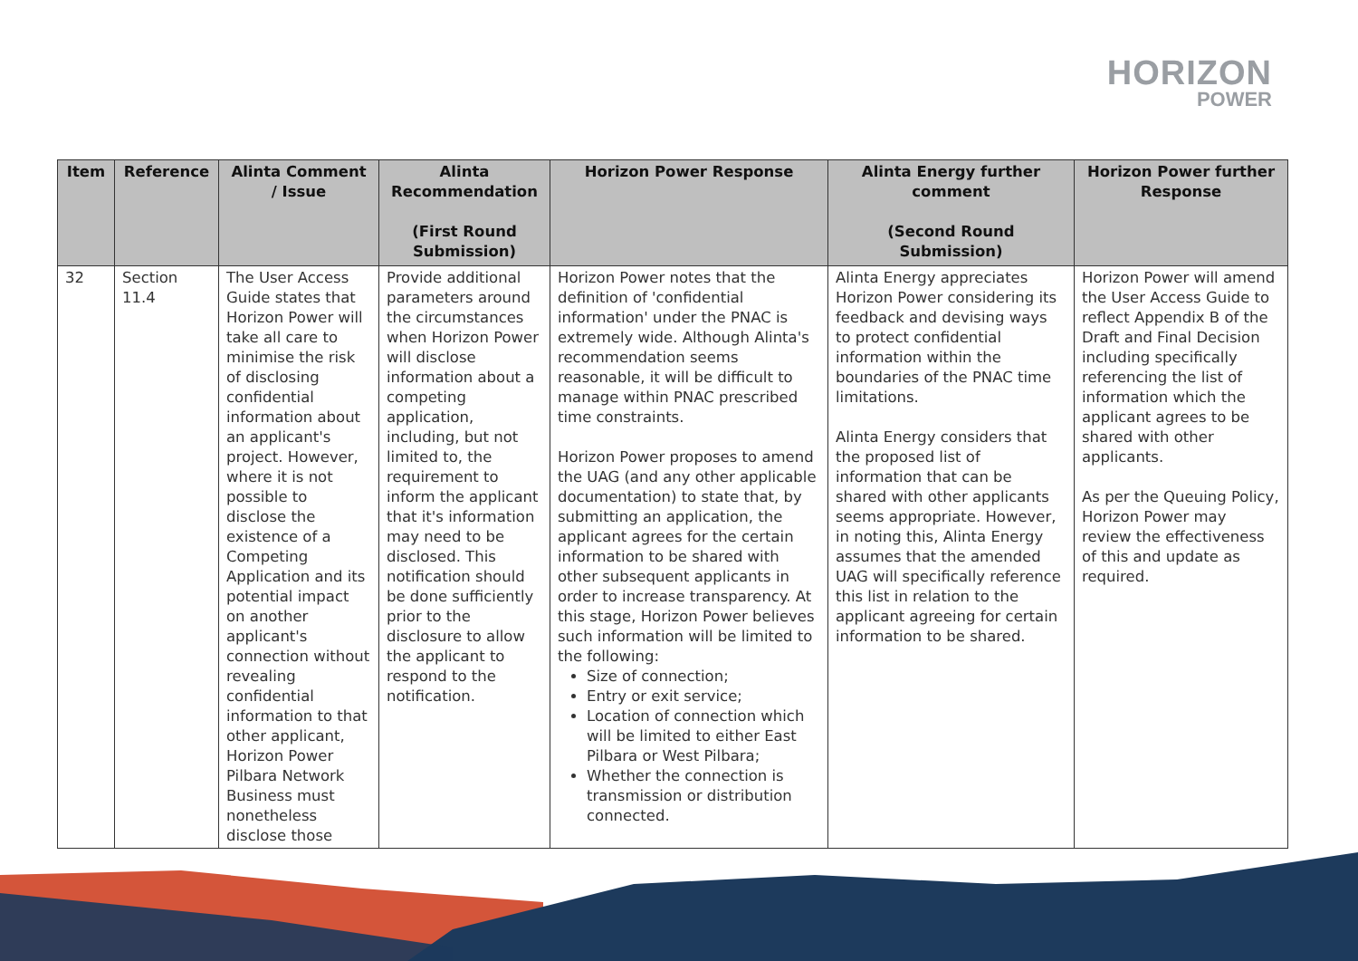HORIZON
POWER
| Item | Reference | Alinta Comment / Issue | Alinta Recommendation (First Round Submission) | Horizon Power Response | Alinta Energy further comment (Second Round Submission) | Horizon Power further Response |
| --- | --- | --- | --- | --- | --- | --- |
| 32 | Section 11.4 | The User Access Guide states that Horizon Power will take all care to minimise the risk of disclosing confidential information about an applicant's project. However, where it is not possible to disclose the existence of a Competing Application and its potential impact on another applicant's connection without revealing confidential information to that other applicant, Horizon Power Pilbara Network Business must nonetheless disclose those | Provide additional parameters around the circumstances when Horizon Power will disclose information about a competing application, including, but not limited to, the requirement to inform the applicant that it's information may need to be disclosed. This notification should be done sufficiently prior to the disclosure to allow the applicant to respond to the notification. | Horizon Power notes that the definition of 'confidential information' under the PNAC is extremely wide. Although Alinta's recommendation seems reasonable, it will be difficult to manage within PNAC prescribed time constraints. Horizon Power proposes to amend the UAG (and any other applicable documentation) to state that, by submitting an application, the applicant agrees for the certain information to be shared with other subsequent applicants in order to increase transparency. At this stage, Horizon Power believes such information will be limited to the following: Size of connection; Entry or exit service; Location of connection which will be limited to either East Pilbara or West Pilbara; Whether the connection is transmission or distribution connected. | Alinta Energy appreciates Horizon Power considering its feedback and devising ways to protect confidential information within the boundaries of the PNAC time limitations. Alinta Energy considers that the proposed list of information that can be shared with other applicants seems appropriate. However, in noting this, Alinta Energy assumes that the amended UAG will specifically reference this list in relation to the applicant agreeing for certain information to be shared. | Horizon Power will amend the User Access Guide to reflect Appendix B of the Draft and Final Decision including specifically referencing the list of information which the applicant agrees to be shared with other applicants. As per the Queuing Policy, Horizon Power may review the effectiveness of this and update as required. |